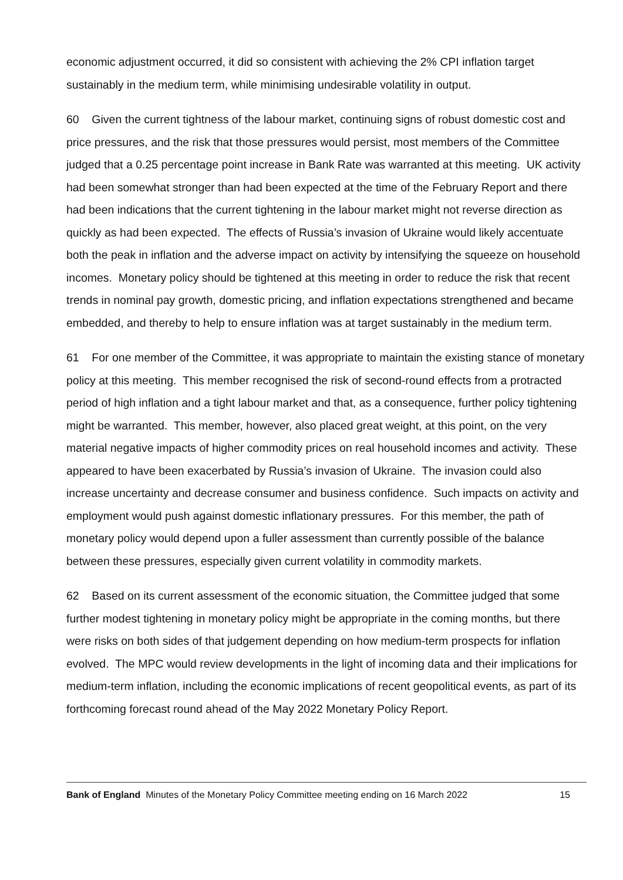economic adjustment occurred, it did so consistent with achieving the 2% CPI inflation target sustainably in the medium term, while minimising undesirable volatility in output.
60 Given the current tightness of the labour market, continuing signs of robust domestic cost and price pressures, and the risk that those pressures would persist, most members of the Committee judged that a 0.25 percentage point increase in Bank Rate was warranted at this meeting. UK activity had been somewhat stronger than had been expected at the time of the February Report and there had been indications that the current tightening in the labour market might not reverse direction as quickly as had been expected. The effects of Russia’s invasion of Ukraine would likely accentuate both the peak in inflation and the adverse impact on activity by intensifying the squeeze on household incomes. Monetary policy should be tightened at this meeting in order to reduce the risk that recent trends in nominal pay growth, domestic pricing, and inflation expectations strengthened and became embedded, and thereby to help to ensure inflation was at target sustainably in the medium term.
61 For one member of the Committee, it was appropriate to maintain the existing stance of monetary policy at this meeting. This member recognised the risk of second-round effects from a protracted period of high inflation and a tight labour market and that, as a consequence, further policy tightening might be warranted. This member, however, also placed great weight, at this point, on the very material negative impacts of higher commodity prices on real household incomes and activity. These appeared to have been exacerbated by Russia’s invasion of Ukraine. The invasion could also increase uncertainty and decrease consumer and business confidence. Such impacts on activity and employment would push against domestic inflationary pressures. For this member, the path of monetary policy would depend upon a fuller assessment than currently possible of the balance between these pressures, especially given current volatility in commodity markets.
62 Based on its current assessment of the economic situation, the Committee judged that some further modest tightening in monetary policy might be appropriate in the coming months, but there were risks on both sides of that judgement depending on how medium-term prospects for inflation evolved. The MPC would review developments in the light of incoming data and their implications for medium-term inflation, including the economic implications of recent geopolitical events, as part of its forthcoming forecast round ahead of the May 2022 Monetary Policy Report.
Bank of England Minutes of the Monetary Policy Committee meeting ending on 16 March 2022 15